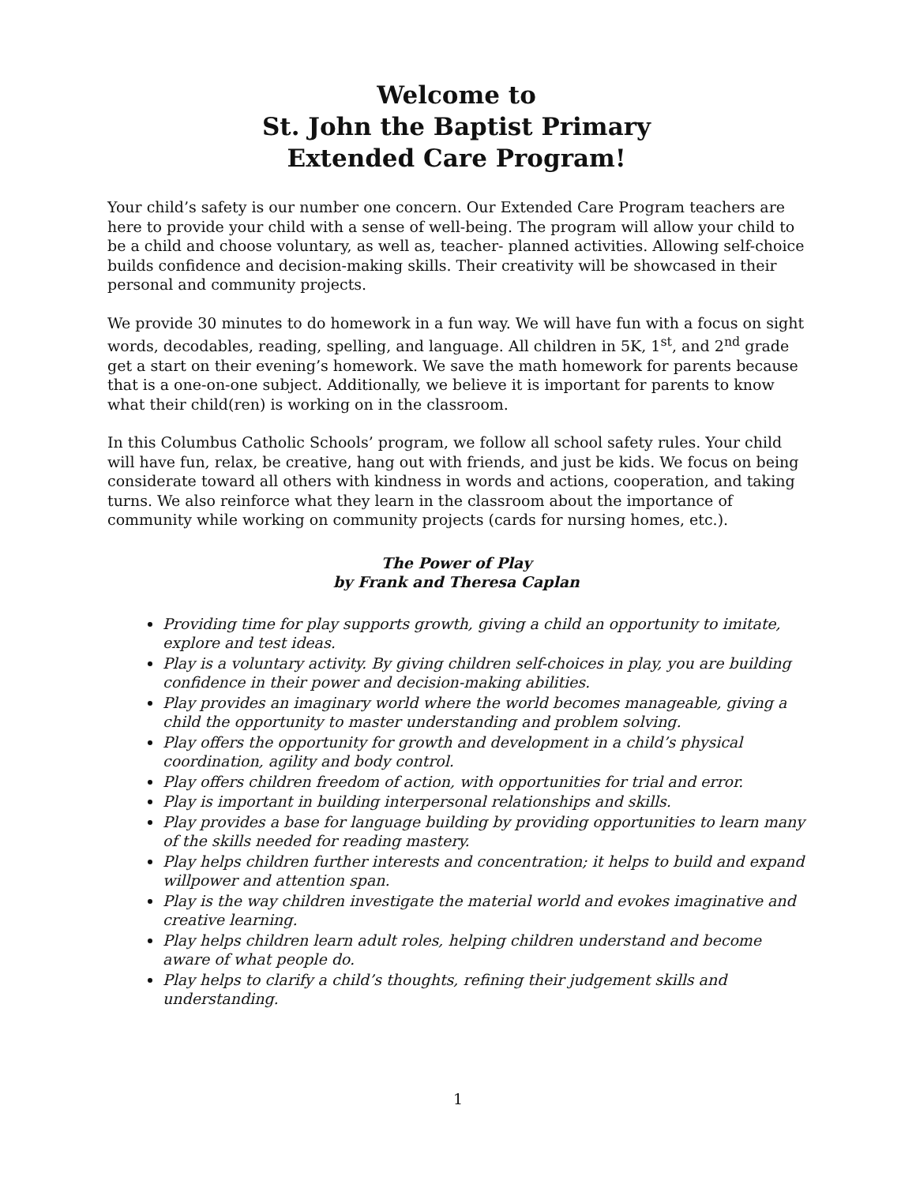Welcome to
St. John the Baptist Primary
Extended Care Program!
Your child’s safety is our number one concern. Our Extended Care Program teachers are here to provide your child with a sense of well-being. The program will allow your child to be a child and choose voluntary, as well as, teacher- planned activities. Allowing self-choice builds confidence and decision-making skills. Their creativity will be showcased in their personal and community projects.
We provide 30 minutes to do homework in a fun way. We will have fun with a focus on sight words, decodables, reading, spelling, and language. All children in 5K, 1<sup>st</sup>, and 2<sup>nd</sup> grade get a start on their evening’s homework. We save the math homework for parents because that is a one-on-one subject. Additionally, we believe it is important for parents to know what their child(ren) is working on in the classroom.
In this Columbus Catholic Schools’ program, we follow all school safety rules. Your child will have fun, relax, be creative, hang out with friends, and just be kids. We focus on being considerate toward all others with kindness in words and actions, cooperation, and taking turns. We also reinforce what they learn in the classroom about the importance of community while working on community projects (cards for nursing homes, etc.).
The Power of Play
by Frank and Theresa Caplan
Providing time for play supports growth, giving a child an opportunity to imitate, explore and test ideas.
Play is a voluntary activity. By giving children self-choices in play, you are building confidence in their power and decision-making abilities.
Play provides an imaginary world where the world becomes manageable, giving a child the opportunity to master understanding and problem solving.
Play offers the opportunity for growth and development in a child’s physical coordination, agility and body control.
Play offers children freedom of action, with opportunities for trial and error.
Play is important in building interpersonal relationships and skills.
Play provides a base for language building by providing opportunities to learn many of the skills needed for reading mastery.
Play helps children further interests and concentration; it helps to build and expand willpower and attention span.
Play is the way children investigate the material world and evokes imaginative and creative learning.
Play helps children learn adult roles, helping children understand and become aware of what people do.
Play helps to clarify a child’s thoughts, refining their judgement skills and understanding.
1